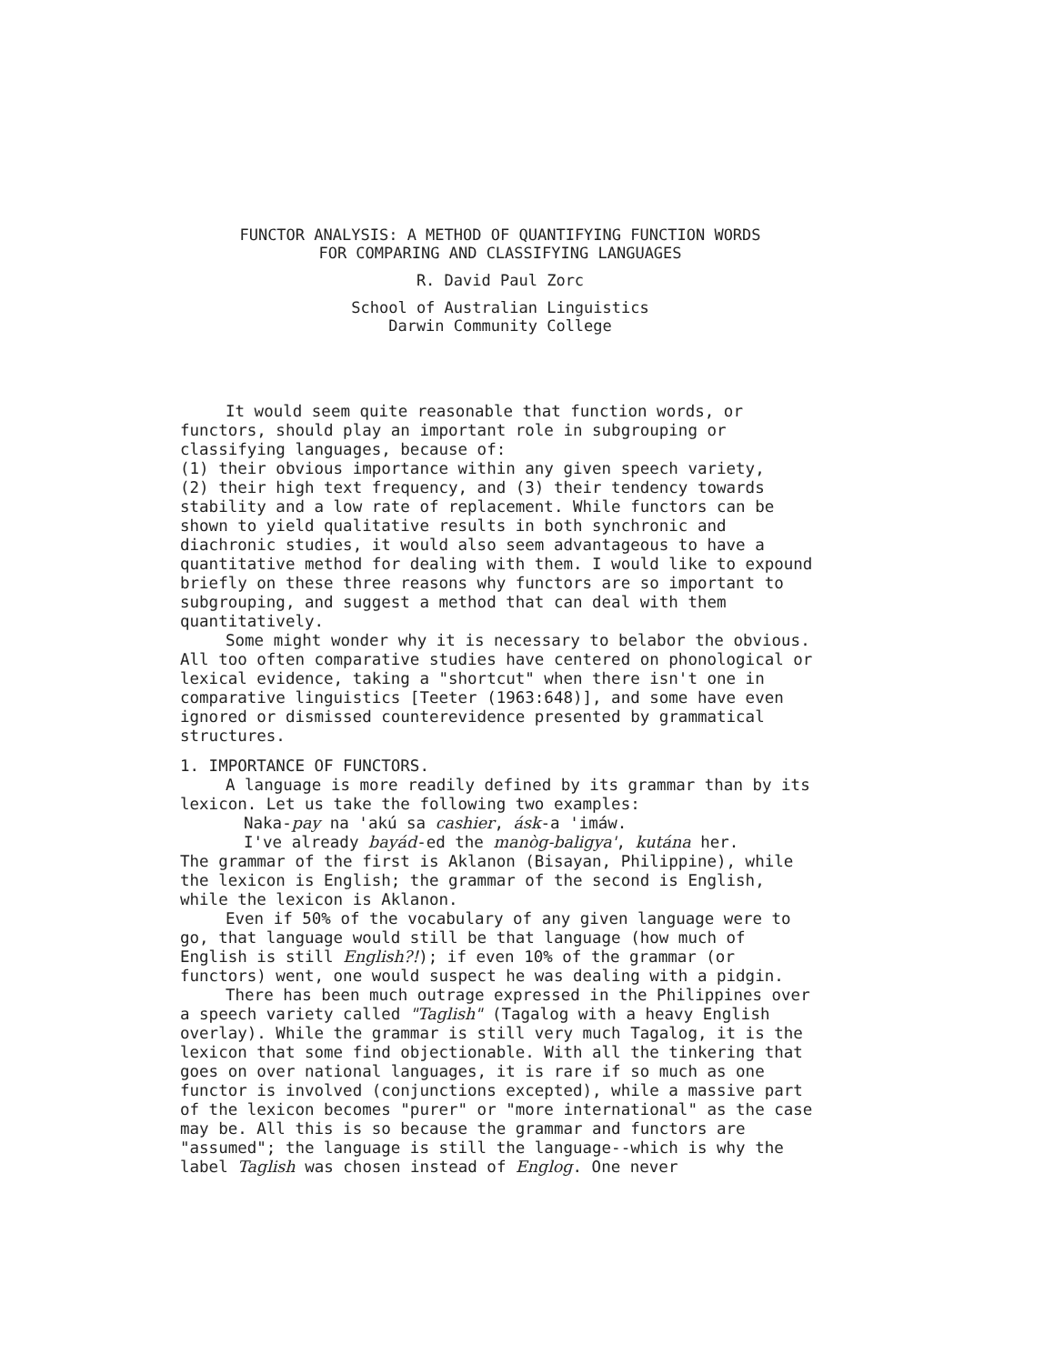FUNCTOR ANALYSIS: A METHOD OF QUANTIFYING FUNCTION WORDS
FOR COMPARING AND CLASSIFYING LANGUAGES
R. David Paul Zorc
School of Australian Linguistics
Darwin Community College
It would seem quite reasonable that function words, or functors, should play an important role in subgrouping or classifying languages, because of:
(1) their obvious importance within any given speech variety,
(2) their high text frequency, and (3) their tendency towards stability and a low rate of replacement. While functors can be shown to yield qualitative results in both synchronic and diachronic studies, it would also seem advantageous to have a quantitative method for dealing with them. I would like to expound briefly on these three reasons why functors are so important to subgrouping, and suggest a method that can deal with them quantitatively.
Some might wonder why it is necessary to belabor the obvious. All too often comparative studies have centered on phonological or lexical evidence, taking a "shortcut" when there isn't one in comparative linguistics [Teeter (1963:648)], and some have even ignored or dismissed counterevidence presented by grammatical structures.
1. IMPORTANCE OF FUNCTORS.
A language is more readily defined by its grammar than by its lexicon. Let us take the following two examples:
Naka-pay na 'akú sa cashier, ásk-a 'imáw.
I've already bayád-ed the manòg-baligya', kutána her.
The grammar of the first is Aklanon (Bisayan, Philippine), while the lexicon is English; the grammar of the second is English, while the lexicon is Aklanon.
Even if 50% of the vocabulary of any given language were to go, that language would still be that language (how much of English is still English?!); if even 10% of the grammar (or functors) went, one would suspect he was dealing with a pidgin.
There has been much outrage expressed in the Philippines over a speech variety called "Taglish" (Tagalog with a heavy English overlay). While the grammar is still very much Tagalog, it is the lexicon that some find objectionable. With all the tinkering that goes on over national languages, it is rare if so much as one functor is involved (conjunctions excepted), while a massive part of the lexicon becomes "purer" or "more international" as the case may be. All this is so because the grammar and functors are "assumed"; the language is still the language--which is why the label Taglish was chosen instead of Englog. One never